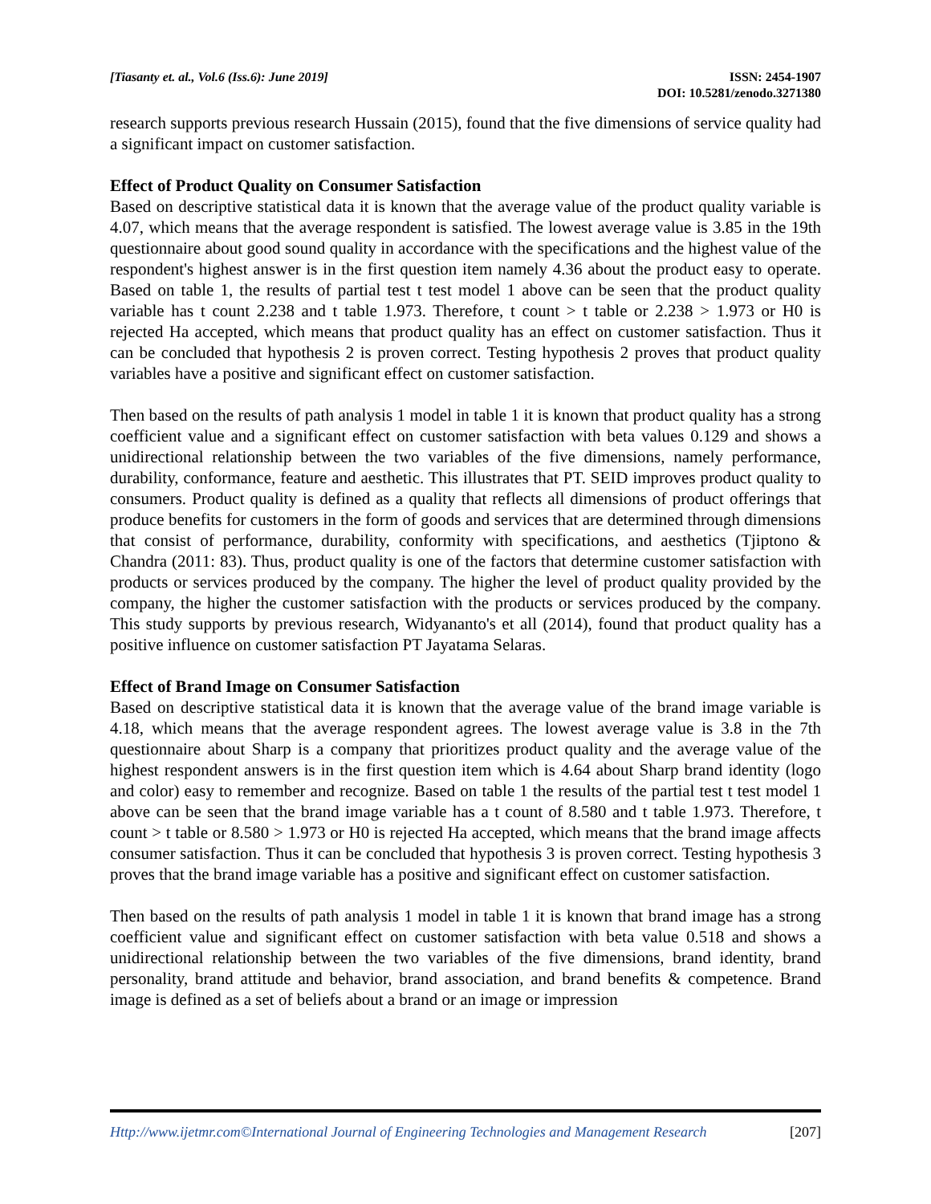[Tiasanty et. al., Vol.6 (Iss.6): June 2019]
ISSN: 2454-1907
DOI: 10.5281/zenodo.3271380
research supports previous research Hussain (2015), found that the five dimensions of service quality had a significant impact on customer satisfaction.
Effect of Product Quality on Consumer Satisfaction
Based on descriptive statistical data it is known that the average value of the product quality variable is 4.07, which means that the average respondent is satisfied. The lowest average value is 3.85 in the 19th questionnaire about good sound quality in accordance with the specifications and the highest value of the respondent's highest answer is in the first question item namely 4.36 about the product easy to operate. Based on table 1, the results of partial test t test model 1 above can be seen that the product quality variable has t count 2.238 and t table 1.973. Therefore, t count > t table or 2.238 > 1.973 or H0 is rejected Ha accepted, which means that product quality has an effect on customer satisfaction. Thus it can be concluded that hypothesis 2 is proven correct. Testing hypothesis 2 proves that product quality variables have a positive and significant effect on customer satisfaction.
Then based on the results of path analysis 1 model in table 1 it is known that product quality has a strong coefficient value and a significant effect on customer satisfaction with beta values 0.129 and shows a unidirectional relationship between the two variables of the five dimensions, namely performance, durability, conformance, feature and aesthetic. This illustrates that PT. SEID improves product quality to consumers. Product quality is defined as a quality that reflects all dimensions of product offerings that produce benefits for customers in the form of goods and services that are determined through dimensions that consist of performance, durability, conformity with specifications, and aesthetics (Tjiptono & Chandra (2011: 83). Thus, product quality is one of the factors that determine customer satisfaction with products or services produced by the company. The higher the level of product quality provided by the company, the higher the customer satisfaction with the products or services produced by the company. This study supports by previous research, Widyananto's et all (2014), found that product quality has a positive influence on customer satisfaction PT Jayatama Selaras.
Effect of Brand Image on Consumer Satisfaction
Based on descriptive statistical data it is known that the average value of the brand image variable is 4.18, which means that the average respondent agrees. The lowest average value is 3.8 in the 7th questionnaire about Sharp is a company that prioritizes product quality and the average value of the highest respondent answers is in the first question item which is 4.64 about Sharp brand identity (logo and color) easy to remember and recognize. Based on table 1 the results of the partial test t test model 1 above can be seen that the brand image variable has a t count of 8.580 and t table 1.973. Therefore, t count > t table or 8.580 > 1.973 or H0 is rejected Ha accepted, which means that the brand image affects consumer satisfaction. Thus it can be concluded that hypothesis 3 is proven correct. Testing hypothesis 3 proves that the brand image variable has a positive and significant effect on customer satisfaction.
Then based on the results of path analysis 1 model in table 1 it is known that brand image has a strong coefficient value and significant effect on customer satisfaction with beta value 0.518 and shows a unidirectional relationship between the two variables of the five dimensions, brand identity, brand personality, brand attitude and behavior, brand association, and brand benefits & competence. Brand image is defined as a set of beliefs about a brand or an image or impression
Http://www.ijetmr.com©International Journal of Engineering Technologies and Management Research
[207]